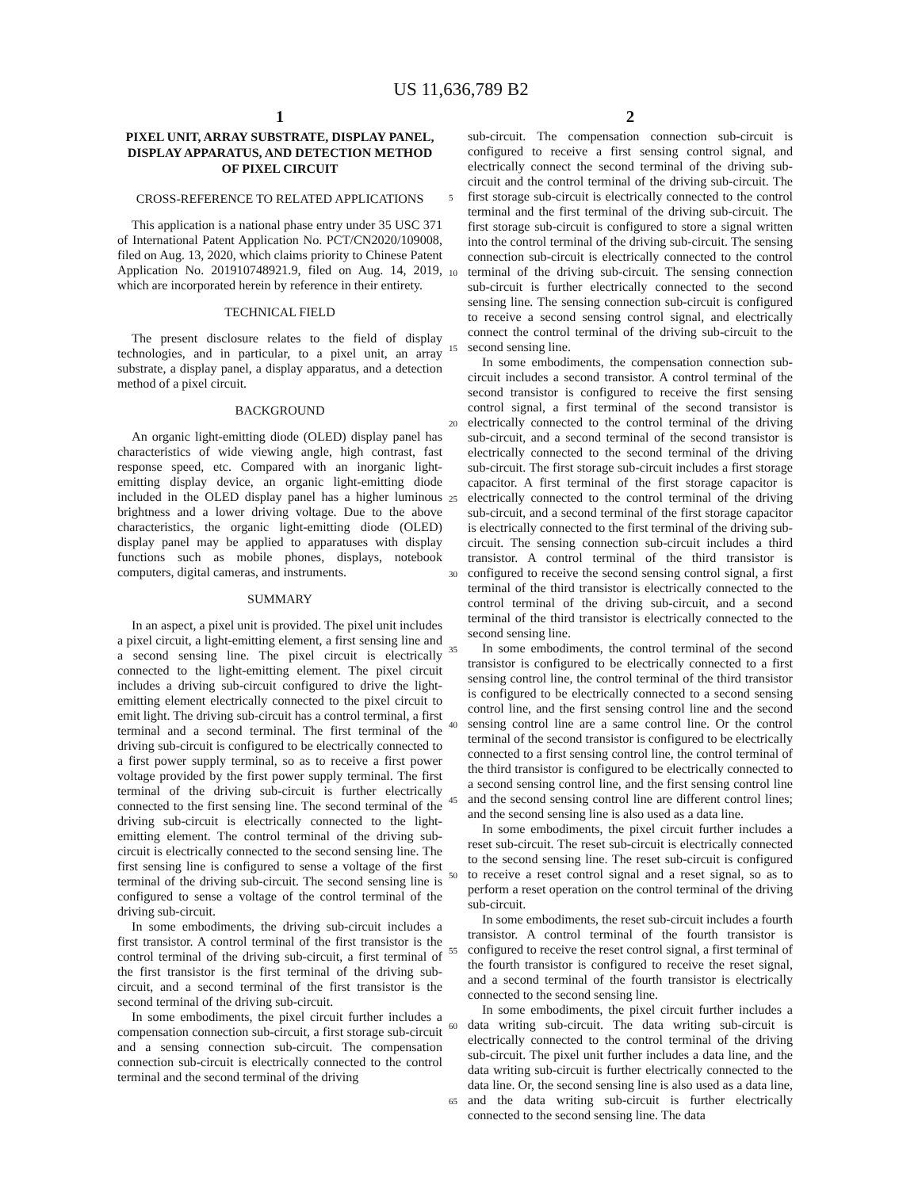US 11,636,789 B2
1
PIXEL UNIT, ARRAY SUBSTRATE, DISPLAY PANEL, DISPLAY APPARATUS, AND DETECTION METHOD OF PIXEL CIRCUIT
CROSS-REFERENCE TO RELATED APPLICATIONS
This application is a national phase entry under 35 USC 371 of International Patent Application No. PCT/CN2020/109008, filed on Aug. 13, 2020, which claims priority to Chinese Patent Application No. 201910748921.9, filed on Aug. 14, 2019, which are incorporated herein by reference in their entirety.
TECHNICAL FIELD
The present disclosure relates to the field of display technologies, and in particular, to a pixel unit, an array substrate, a display panel, a display apparatus, and a detection method of a pixel circuit.
BACKGROUND
An organic light-emitting diode (OLED) display panel has characteristics of wide viewing angle, high contrast, fast response speed, etc. Compared with an inorganic light-emitting display device, an organic light-emitting diode included in the OLED display panel has a higher luminous brightness and a lower driving voltage. Due to the above characteristics, the organic light-emitting diode (OLED) display panel may be applied to apparatuses with display functions such as mobile phones, displays, notebook computers, digital cameras, and instruments.
SUMMARY
In an aspect, a pixel unit is provided. The pixel unit includes a pixel circuit, a light-emitting element, a first sensing line and a second sensing line. The pixel circuit is electrically connected to the light-emitting element. The pixel circuit includes a driving sub-circuit configured to drive the light-emitting element electrically connected to the pixel circuit to emit light. The driving sub-circuit has a control terminal, a first terminal and a second terminal. The first terminal of the driving sub-circuit is configured to be electrically connected to a first power supply terminal, so as to receive a first power voltage provided by the first power supply terminal. The first terminal of the driving sub-circuit is further electrically connected to the first sensing line. The second terminal of the driving sub-circuit is electrically connected to the light-emitting element. The control terminal of the driving sub-circuit is electrically connected to the second sensing line. The first sensing line is configured to sense a voltage of the first terminal of the driving sub-circuit. The second sensing line is configured to sense a voltage of the control terminal of the driving sub-circuit.
In some embodiments, the driving sub-circuit includes a first transistor. A control terminal of the first transistor is the control terminal of the driving sub-circuit, a first terminal of the first transistor is the first terminal of the driving sub-circuit, and a second terminal of the first transistor is the second terminal of the driving sub-circuit.
In some embodiments, the pixel circuit further includes a compensation connection sub-circuit, a first storage sub-circuit and a sensing connection sub-circuit. The compensation connection sub-circuit is electrically connected to the control terminal and the second terminal of the driving
2
sub-circuit. The compensation connection sub-circuit is configured to receive a first sensing control signal, and electrically connect the second terminal of the driving sub-circuit and the control terminal of the driving sub-circuit. The first storage sub-circuit is electrically connected to the control terminal and the first terminal of the driving sub-circuit. The first storage sub-circuit is configured to store a signal written into the control terminal of the driving sub-circuit. The sensing connection sub-circuit is electrically connected to the control terminal of the driving sub-circuit. The sensing connection sub-circuit is further electrically connected to the second sensing line. The sensing connection sub-circuit is configured to receive a second sensing control signal, and electrically connect the control terminal of the driving sub-circuit to the second sensing line.
In some embodiments, the compensation connection sub-circuit includes a second transistor. A control terminal of the second transistor is configured to receive the first sensing control signal, a first terminal of the second transistor is electrically connected to the control terminal of the driving sub-circuit, and a second terminal of the second transistor is electrically connected to the second terminal of the driving sub-circuit. The first storage sub-circuit includes a first storage capacitor. A first terminal of the first storage capacitor is electrically connected to the control terminal of the driving sub-circuit, and a second terminal of the first storage capacitor is electrically connected to the first terminal of the driving sub-circuit. The sensing connection sub-circuit includes a third transistor. A control terminal of the third transistor is configured to receive the second sensing control signal, a first terminal of the third transistor is electrically connected to the control terminal of the driving sub-circuit, and a second terminal of the third transistor is electrically connected to the second sensing line.
In some embodiments, the control terminal of the second transistor is configured to be electrically connected to a first sensing control line, the control terminal of the third transistor is configured to be electrically connected to a second sensing control line, and the first sensing control line and the second sensing control line are a same control line. Or the control terminal of the second transistor is configured to be electrically connected to a first sensing control line, the control terminal of the third transistor is configured to be electrically connected to a second sensing control line, and the first sensing control line and the second sensing control line are different control lines; and the second sensing line is also used as a data line.
In some embodiments, the pixel circuit further includes a reset sub-circuit. The reset sub-circuit is electrically connected to the second sensing line. The reset sub-circuit is configured to receive a reset control signal and a reset signal, so as to perform a reset operation on the control terminal of the driving sub-circuit.
In some embodiments, the reset sub-circuit includes a fourth transistor. A control terminal of the fourth transistor is configured to receive the reset control signal, a first terminal of the fourth transistor is configured to receive the reset signal, and a second terminal of the fourth transistor is electrically connected to the second sensing line.
In some embodiments, the pixel circuit further includes a data writing sub-circuit. The data writing sub-circuit is electrically connected to the control terminal of the driving sub-circuit. The pixel unit further includes a data line, and the data writing sub-circuit is further electrically connected to the data line. Or, the second sensing line is also used as a data line, and the data writing sub-circuit is further electrically connected to the second sensing line. The data
5
10
15
20
25
30
35
40
45
50
55
60
65